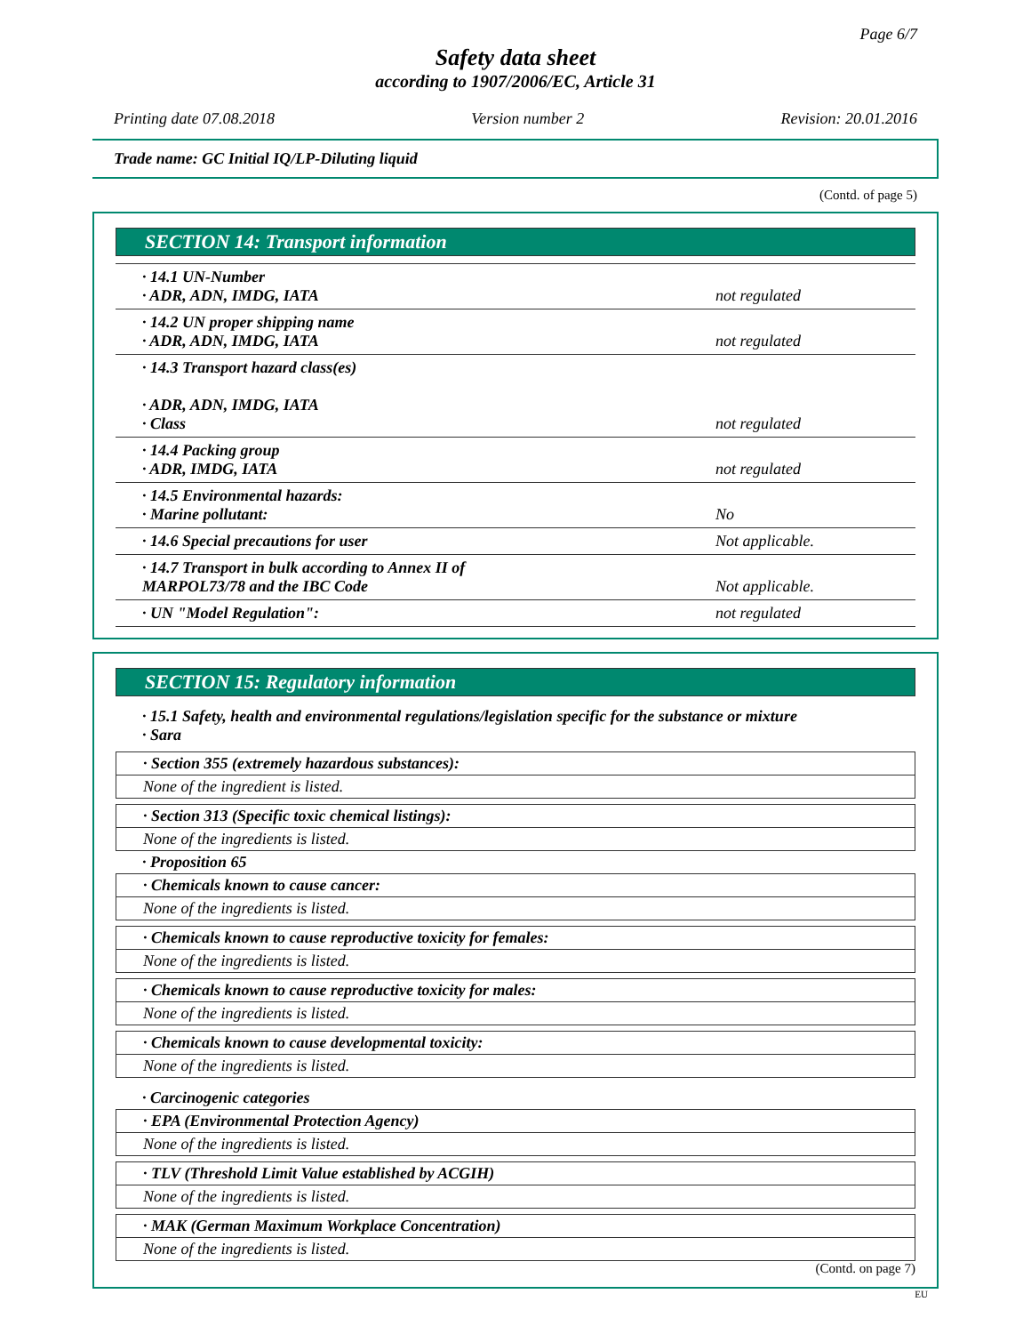Page 6/7
Safety data sheet
according to 1907/2006/EC, Article 31
Printing date 07.08.2018 Version number 2 Revision: 20.01.2016
Trade name: GC Initial IQ/LP-Diluting liquid
(Contd. of page 5)
SECTION 14: Transport information
| · 14.1 UN-Number · ADR, ADN, IMDG, IATA | not regulated |
| · 14.2 UN proper shipping name · ADR, ADN, IMDG, IATA | not regulated |
| · 14.3 Transport hazard class(es) · ADR, ADN, IMDG, IATA · Class | not regulated |
| · 14.4 Packing group · ADR, IMDG, IATA | not regulated |
| · 14.5 Environmental hazards: · Marine pollutant: | No |
| · 14.6 Special precautions for user | Not applicable. |
| · 14.7 Transport in bulk according to Annex II of MARPOL73/78 and the IBC Code | Not applicable. |
| · UN "Model Regulation": | not regulated |
SECTION 15: Regulatory information
· 15.1 Safety, health and environmental regulations/legislation specific for the substance or mixture
· Sara
· Section 355 (extremely hazardous substances):
None of the ingredient is listed.
· Section 313 (Specific toxic chemical listings):
None of the ingredients is listed.
· Proposition 65
· Chemicals known to cause cancer:
None of the ingredients is listed.
· Chemicals known to cause reproductive toxicity for females:
None of the ingredients is listed.
· Chemicals known to cause reproductive toxicity for males:
None of the ingredients is listed.
· Chemicals known to cause developmental toxicity:
None of the ingredients is listed.
· Carcinogenic categories
· EPA (Environmental Protection Agency)
None of the ingredients is listed.
· TLV (Threshold Limit Value established by ACGIH)
None of the ingredients is listed.
· MAK (German Maximum Workplace Concentration)
None of the ingredients is listed.
(Contd. on page 7)
EU